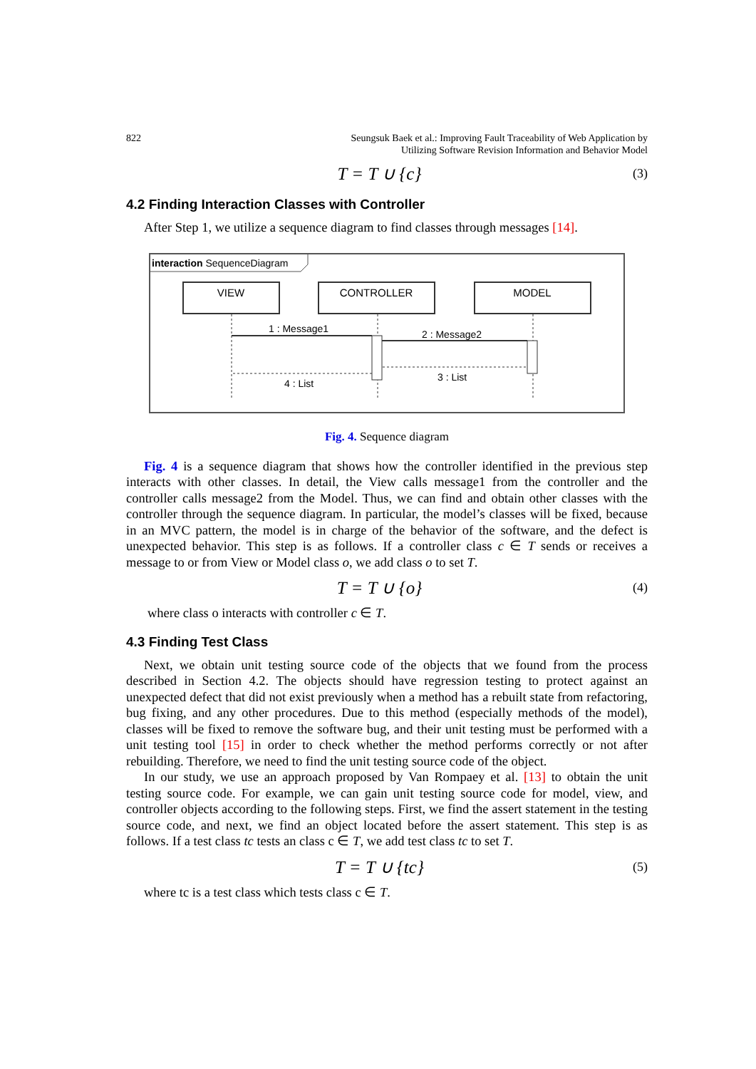822 Seungsuk Baek et al.: Improving Fault Traceability of Web Application by
Utilizing Software Revision Information and Behavior Model
T = T ∪ {c} (3)
4.2 Finding Interaction Classes with Controller
After Step 1, we utilize a sequence diagram to find classes through messages [14].
interaction SequenceDiagram
VIEW
CONTROLLER
MODEL
1 : Message1
2 : Message2
3 : List
4 : List
Fig. 4. Sequence diagram
Fig. 4 is a sequence diagram that shows how the controller identified in the previous step interacts with other classes. In detail, the View calls message1 from the controller and the controller calls message2 from the Model. Thus, we can find and obtain other classes with the controller through the sequence diagram. In particular, the model’s classes will be fixed, because in an MVC pattern, the model is in charge of the behavior of the software, and the defect is unexpected behavior. This step is as follows. If a controller class c ∈ T sends or receives a message to or from View or Model class o, we add class o to set T.
T = T ∪ {o} (4)
where class o interacts with controller c ∈ T.
4.3 Finding Test Class
Next, we obtain unit testing source code of the objects that we found from the process described in Section 4.2. The objects should have regression testing to protect against an unexpected defect that did not exist previously when a method has a rebuilt state from refactoring, bug fixing, and any other procedures. Due to this method (especially methods of the model), classes will be fixed to remove the software bug, and their unit testing must be performed with a unit testing tool [15] in order to check whether the method performs correctly or not after rebuilding. Therefore, we need to find the unit testing source code of the object.
In our study, we use an approach proposed by Van Rompaey et al. [13] to obtain the unit testing source code. For example, we can gain unit testing source code for model, view, and controller objects according to the following steps. First, we find the assert statement in the testing source code, and next, we find an object located before the assert statement. This step is as follows. If a test class tc tests an class c ∈ T, we add test class tc to set T.
T = T ∪ {tc} (5)
where tc is a test class which tests class c ∈ T.